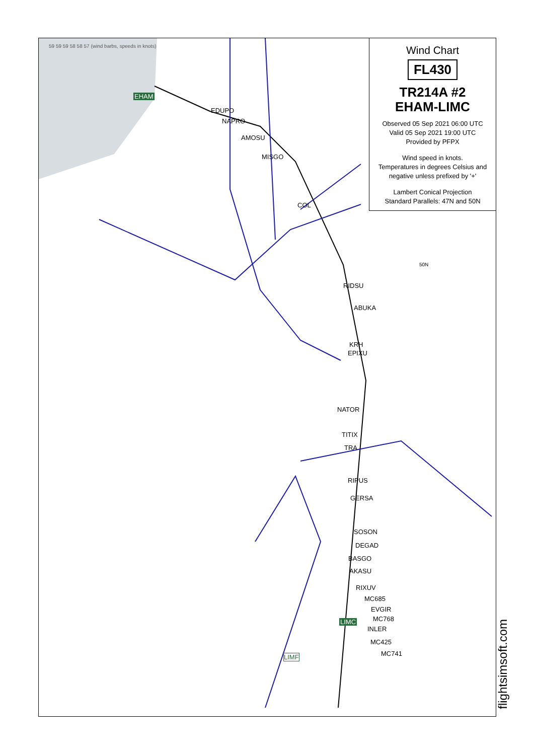EHAM
EDUPO
NAPRO
AMOSU
MISGO
COL
RIDSU
ABUKA
KRH
EPIXU
NATOR
TITIX
TRA
RIPUS
GERSA
SOSON
DEGAD
BASGO
AKASU
RIXUV
MC685
EVGIR
LIMC MC768
INLER
MC425
MC741
LIMF
50N
59 59 59 58 58 57 (wind barbs, speeds in knots)
Wind Chart
FL430
TR214A #2
EHAM-LIMC
Observed 05 Sep 2021 06:00 UTC
Valid 05 Sep 2021 19:00 UTC
Provided by PFPX
Wind speed in knots.
Temperatures in degrees Celsius and negative unless prefixed by '+'
Lambert Conical Projection
Standard Parallels: 47N and 50N
flightsimsoft.com